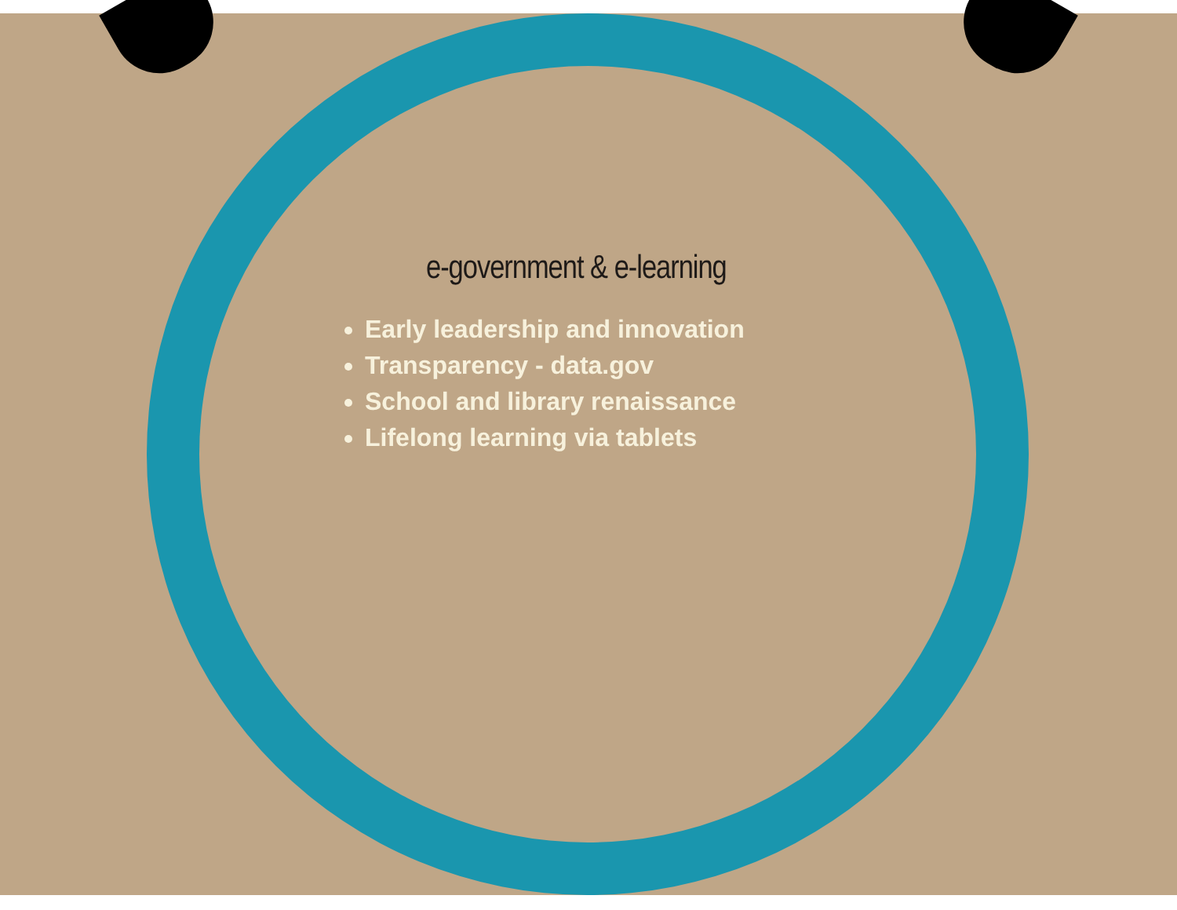e-government & e-learning
Early leadership and innovation
Transparency - data.gov
School and library renaissance
Lifelong learning via tablets